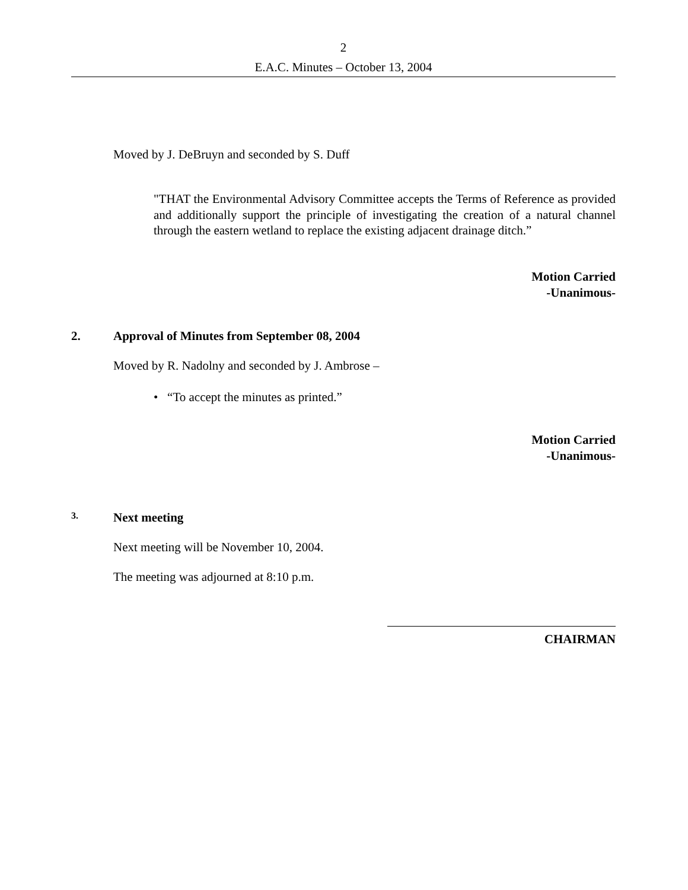2
E.A.C. Minutes – October 13, 2004
Moved by J. DeBruyn and seconded by S. Duff
"THAT the Environmental Advisory Committee accepts the Terms of Reference as provided and additionally support the principle of investigating the creation of a natural channel through the eastern wetland to replace the existing adjacent drainage ditch.”
Motion Carried
-Unanimous-
2. Approval of Minutes from September 08, 2004
Moved by R. Nadolny and seconded by J. Ambrose –
• “To accept the minutes as printed.”
Motion Carried
-Unanimous-
3. Next meeting
Next meeting will be November 10, 2004.
The meeting was adjourned at 8:10 p.m.
CHAIRMAN